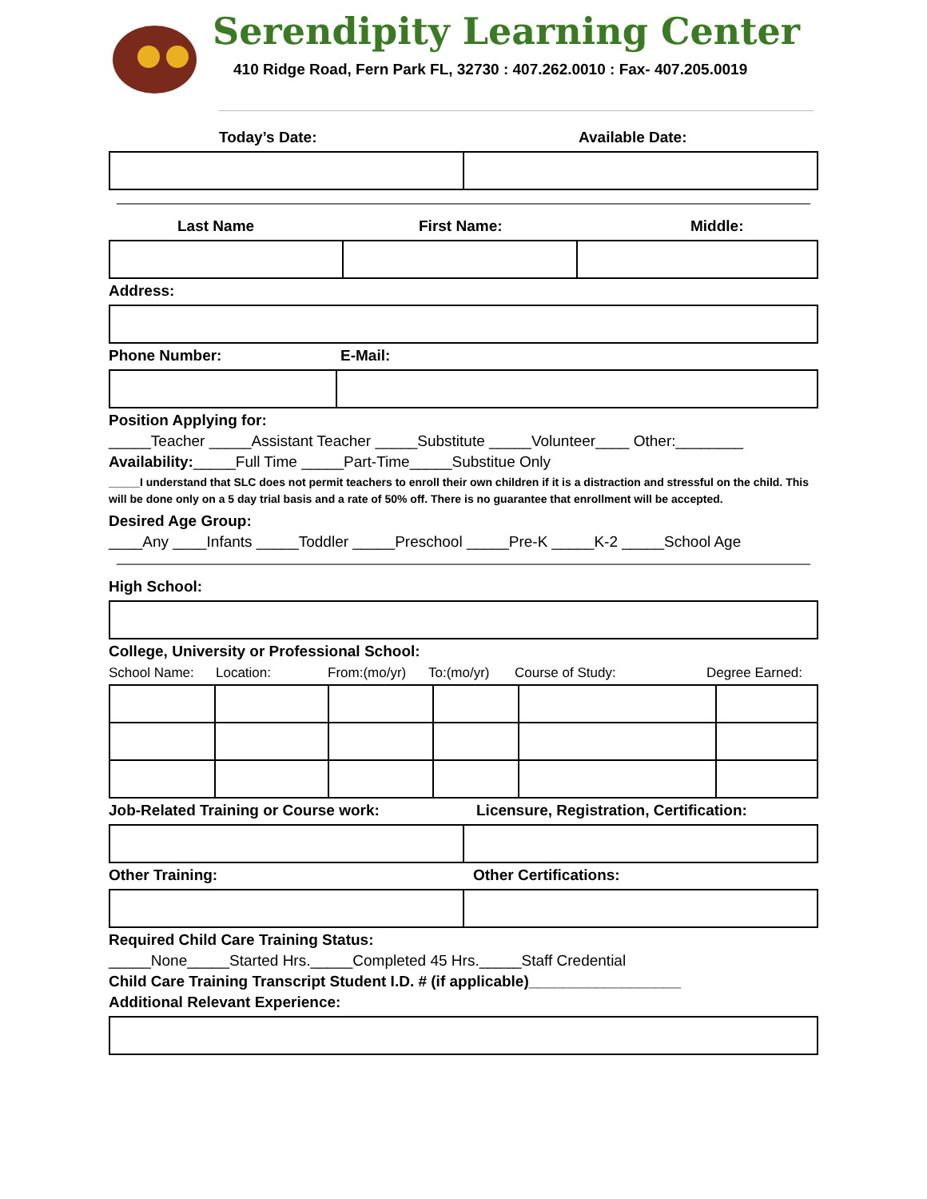Serendipity Learning Center
410 Ridge Road, Fern Park FL, 32730 : 407.262.0010 : Fax- 407.205.0019
Today’s Date: Available Date:
Last Name First Name: Middle:
Address:
Phone Number: E-Mail:
Position Applying for:
_____Teacher _____Assistant Teacher _____Substitute _____Volunteer____ Other:________
Availability:_____Full Time _____Part-Time_____Substitue Only
_____I understand that SLC does not permit teachers to enroll their own children if it is a distraction and stressful on the child. This will be done only on a 5 day trial basis and a rate of 50% off. There is no guarantee that enrollment will be accepted.
Desired Age Group:
____Any ____Infants _____Toddler _____Preschool _____Pre-K _____K-2 _____School Age
High School:
College, University or Professional School:
School Name: Location: From:(mo/yr) To:(mo/yr) Course of Study: Degree Earned:
Job-Related Training or Course work: Licensure, Registration, Certification:
Other Training: Other Certifications:
Required Child Care Training Status:
_____None_____Started Hrs._____Completed 45 Hrs._____Staff Credential
Child Care Training Transcript Student I.D. # (if applicable)__________________
Additional Relevant Experience: